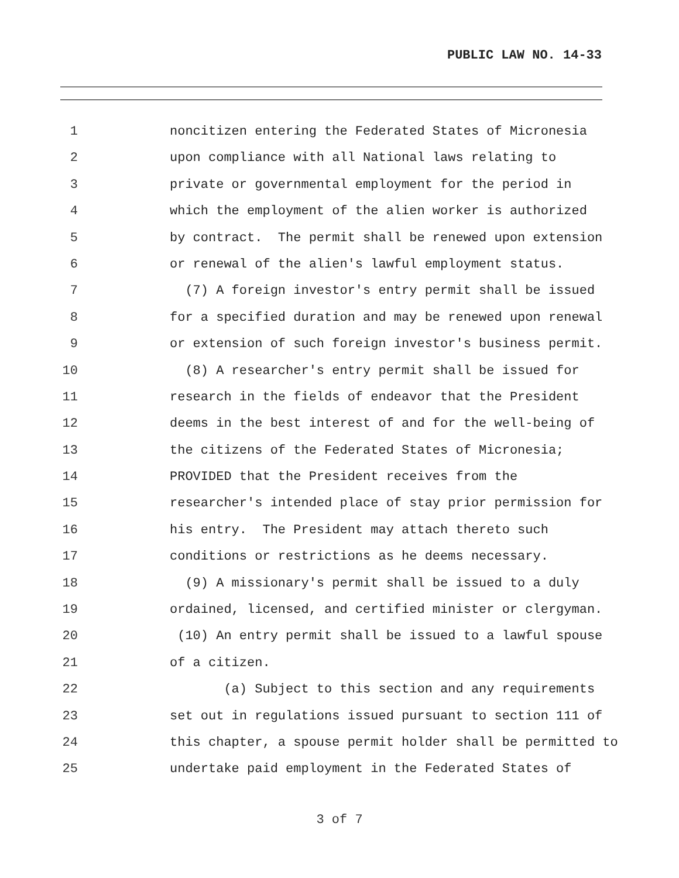PUBLIC LAW NO. 14-33
1 noncitizen entering the Federated States of Micronesia
2 upon compliance with all National laws relating to
3 private or governmental employment for the period in
4 which the employment of the alien worker is authorized
5 by contract. The permit shall be renewed upon extension
6 or renewal of the alien's lawful employment status.
7 (7) A foreign investor's entry permit shall be issued
8 for a specified duration and may be renewed upon renewal
9 or extension of such foreign investor's business permit.
10 (8) A researcher's entry permit shall be issued for
11 research in the fields of endeavor that the President
12 deems in the best interest of and for the well-being of
13 the citizens of the Federated States of Micronesia;
14 PROVIDED that the President receives from the
15 researcher's intended place of stay prior permission for
16 his entry. The President may attach thereto such
17 conditions or restrictions as he deems necessary.
18 (9) A missionary's permit shall be issued to a duly
19 ordained, licensed, and certified minister or clergyman.
20 (10) An entry permit shall be issued to a lawful spouse
21 of a citizen.
22 (a) Subject to this section and any requirements
23 set out in regulations issued pursuant to section 111 of
24 this chapter, a spouse permit holder shall be permitted to
25 undertake paid employment in the Federated States of
3 of 7